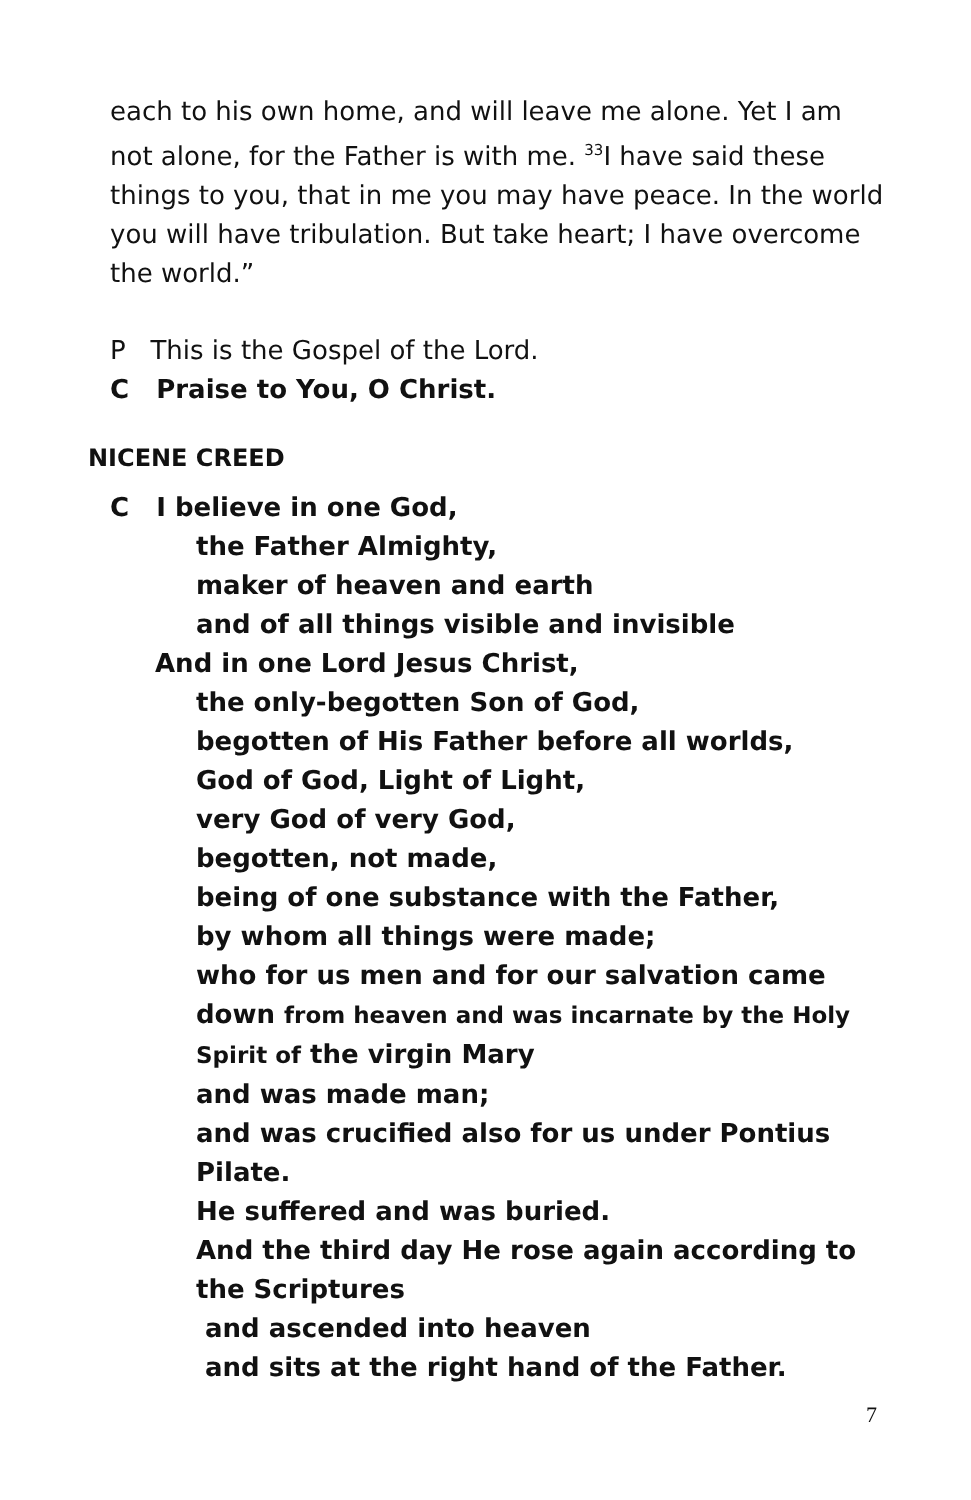each to his own home, and will leave me alone. Yet I am not alone, for the Father is with me. <sup>33</sup>I have said these things to you, that in me you may have peace. In the world you will have tribulation. But take heart; I have overcome the world.”
P This is the Gospel of the Lord.
C Praise to You, O Christ.
NICENE CREED
C I believe in one God,
the Father Almighty,
maker of heaven and earth
and of all things visible and invisible
And in one Lord Jesus Christ,
the only-begotten Son of God,
begotten of His Father before all worlds,
God of God, Light of Light,
very God of very God,
begotten, not made,
being of one substance with the Father,
by whom all things were made;
who for us men and for our salvation came down from heaven and was incarnate by the Holy Spirit of the virgin Mary
and was made man;
and was crucified also for us under Pontius Pilate.
He suffered and was buried.
And the third day He rose again according to the Scriptures
and ascended into heaven
and sits at the right hand of the Father.
7